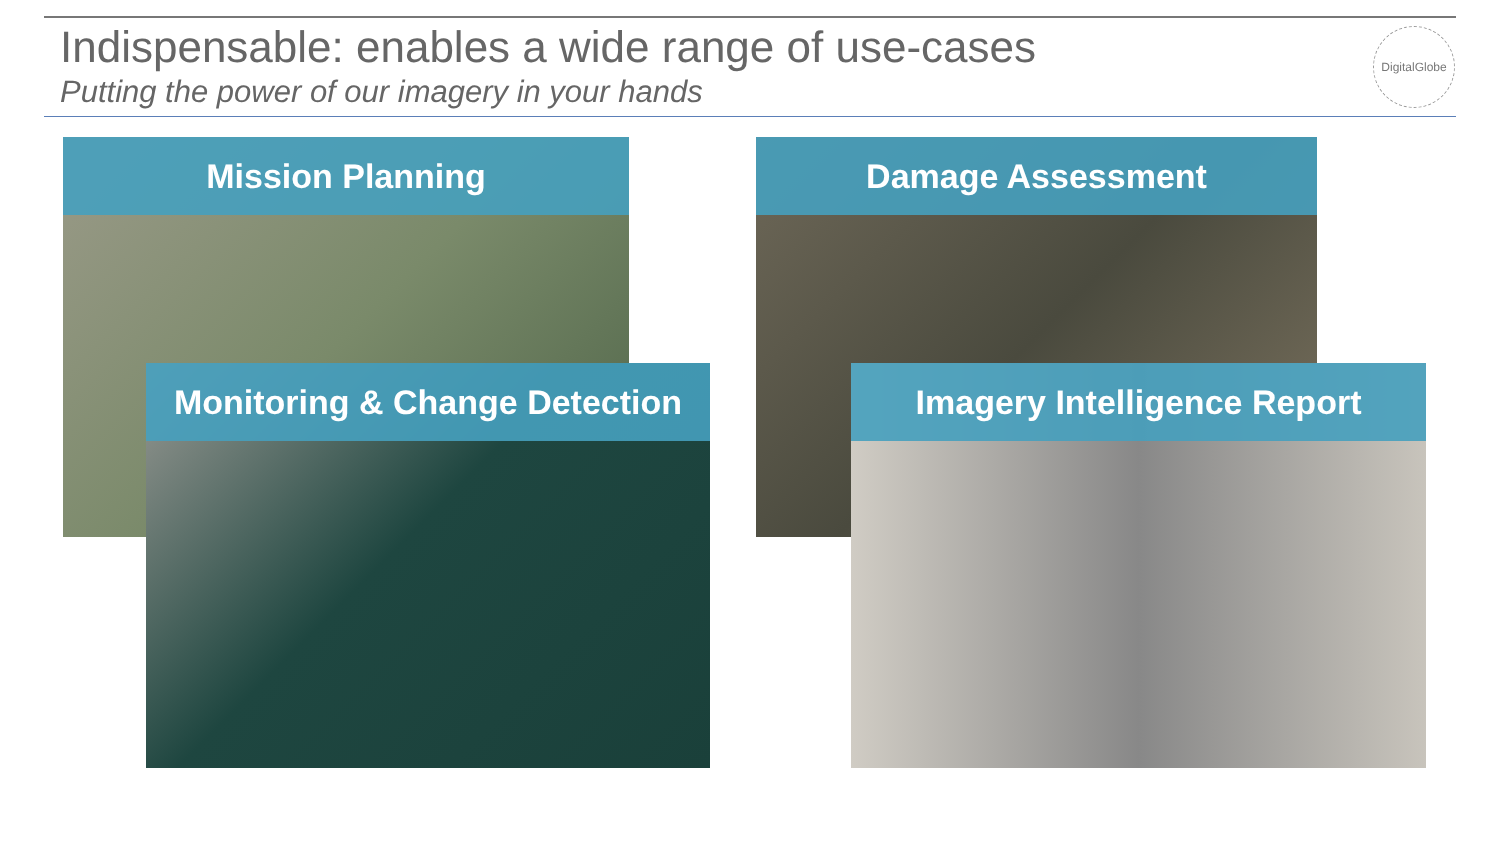Indispensable: enables a wide range of use-cases
Putting the power of our imagery in your hands
DigitalGlobe
Mission Planning Damage Assessment
Monitoring & Change Detection Imagery Intelligence Report